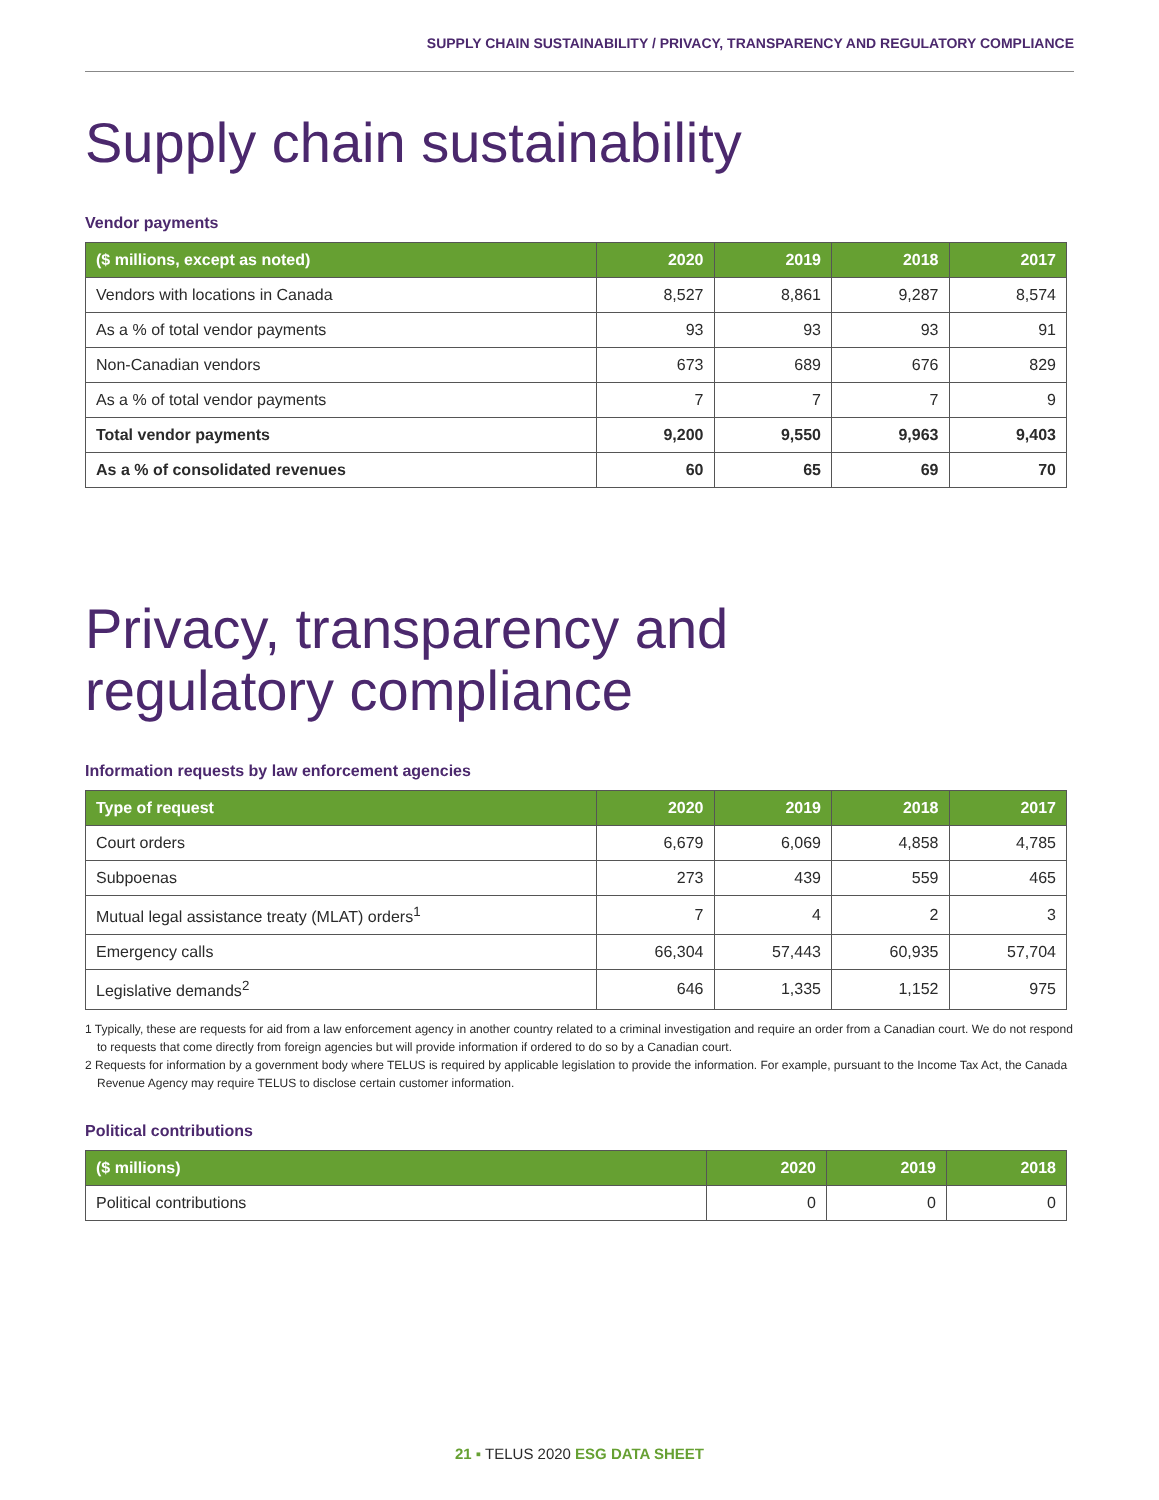SUPPLY CHAIN SUSTAINABILITY / PRIVACY, TRANSPARENCY AND REGULATORY COMPLIANCE
Supply chain sustainability
Vendor payments
| ($ millions, except as noted) | 2020 | 2019 | 2018 | 2017 |
| --- | --- | --- | --- | --- |
| Vendors with locations in Canada | 8,527 | 8,861 | 9,287 | 8,574 |
| As a % of total vendor payments | 93 | 93 | 93 | 91 |
| Non-Canadian vendors | 673 | 689 | 676 | 829 |
| As a % of total vendor payments | 7 | 7 | 7 | 9 |
| Total vendor payments | 9,200 | 9,550 | 9,963 | 9,403 |
| As a % of consolidated revenues | 60 | 65 | 69 | 70 |
Privacy, transparency and
regulatory compliance
Information requests by law enforcement agencies
| Type of request | 2020 | 2019 | 2018 | 2017 |
| --- | --- | --- | --- | --- |
| Court orders | 6,679 | 6,069 | 4,858 | 4,785 |
| Subpoenas | 273 | 439 | 559 | 465 |
| Mutual legal assistance treaty (MLAT) orders<sup>1</sup> | 7 | 4 | 2 | 3 |
| Emergency calls | 66,304 | 57,443 | 60,935 | 57,704 |
| Legislative demands<sup>2</sup> | 646 | 1,335 | 1,152 | 975 |
1 Typically, these are requests for aid from a law enforcement agency in another country related to a criminal investigation and require an order from a Canadian court. We do not respond to requests that come directly from foreign agencies but will provide information if ordered to do so by a Canadian court.
2 Requests for information by a government body where TELUS is required by applicable legislation to provide the information. For example, pursuant to the Income Tax Act, the Canada Revenue Agency may require TELUS to disclose certain customer information.
Political contributions
| ($ millions) | 2020 | 2019 | 2018 |
| --- | --- | --- | --- |
| Political contributions | 0 | 0 | 0 |
21 ▪ TELUS 2020 ESG DATA SHEET